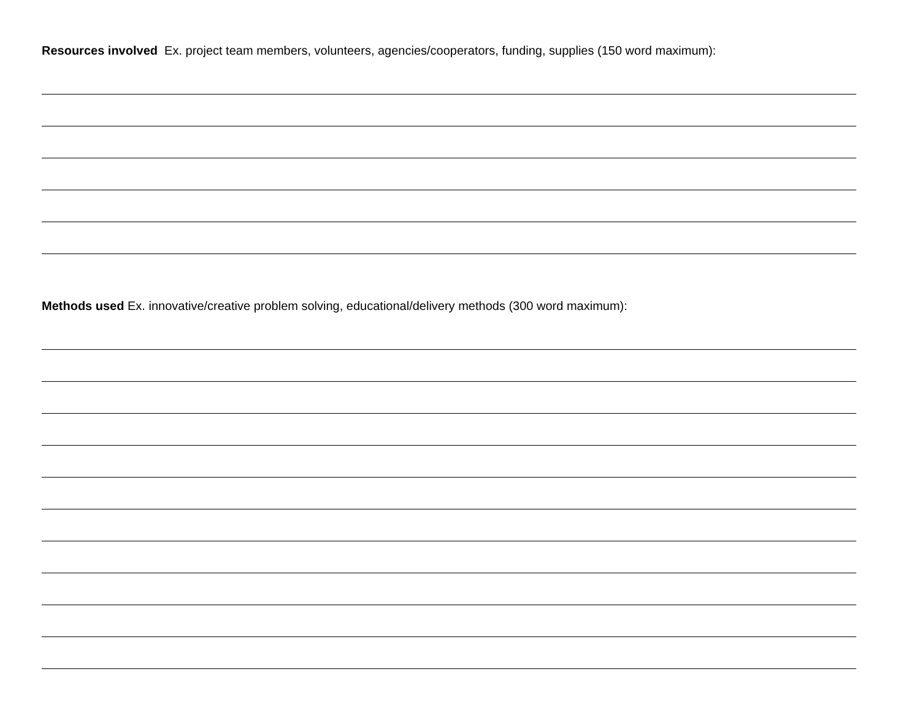Resources involved Ex. project team members, volunteers, agencies/cooperators, funding, supplies (150 word maximum):
Methods used Ex. innovative/creative problem solving, educational/delivery methods (300 word maximum):